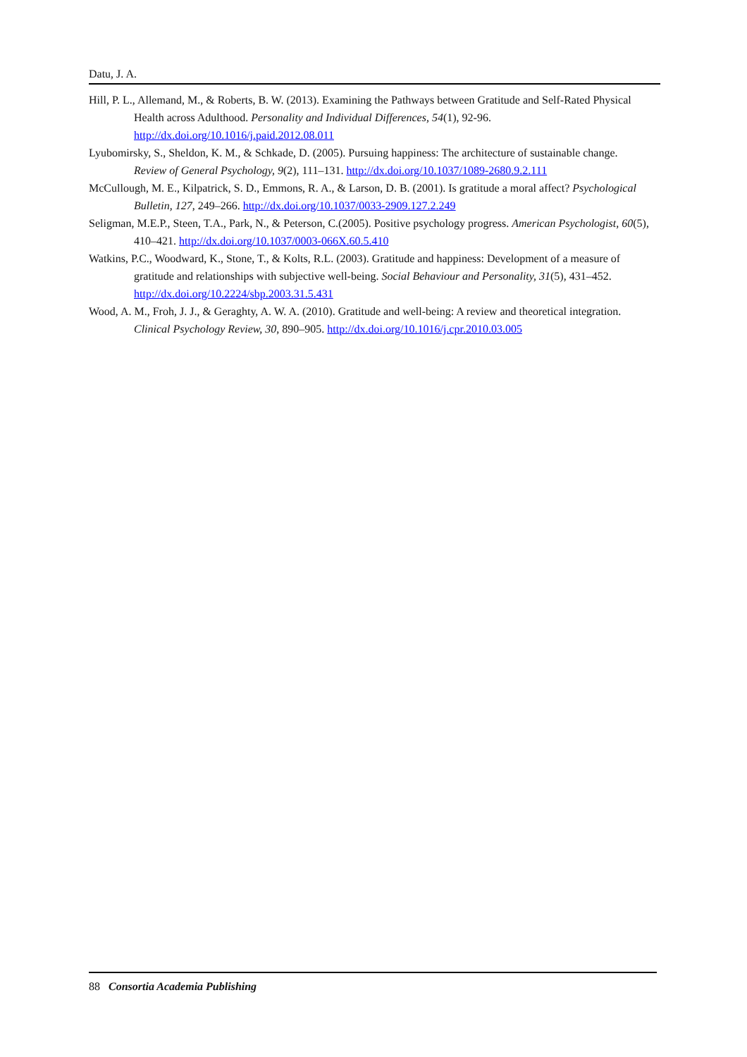Datu, J. A.
Hill, P. L., Allemand, M., & Roberts, B. W. (2013). Examining the Pathways between Gratitude and Self-Rated Physical Health across Adulthood. Personality and Individual Differences, 54(1), 92-96. http://dx.doi.org/10.1016/j.paid.2012.08.011
Lyubomirsky, S., Sheldon, K. M., & Schkade, D. (2005). Pursuing happiness: The architecture of sustainable change. Review of General Psychology, 9(2), 111–131. http://dx.doi.org/10.1037/1089-2680.9.2.111
McCullough, M. E., Kilpatrick, S. D., Emmons, R. A., & Larson, D. B. (2001). Is gratitude a moral affect? Psychological Bulletin, 127, 249–266. http://dx.doi.org/10.1037/0033-2909.127.2.249
Seligman, M.E.P., Steen, T.A., Park, N., & Peterson, C.(2005). Positive psychology progress. American Psychologist, 60(5), 410–421. http://dx.doi.org/10.1037/0003-066X.60.5.410
Watkins, P.C., Woodward, K., Stone, T., & Kolts, R.L. (2003). Gratitude and happiness: Development of a measure of gratitude and relationships with subjective well-being. Social Behaviour and Personality, 31(5), 431–452. http://dx.doi.org/10.2224/sbp.2003.31.5.431
Wood, A. M., Froh, J. J., & Geraghty, A. W. A. (2010). Gratitude and well-being: A review and theoretical integration. Clinical Psychology Review, 30, 890–905. http://dx.doi.org/10.1016/j.cpr.2010.03.005
88 Consortia Academia Publishing